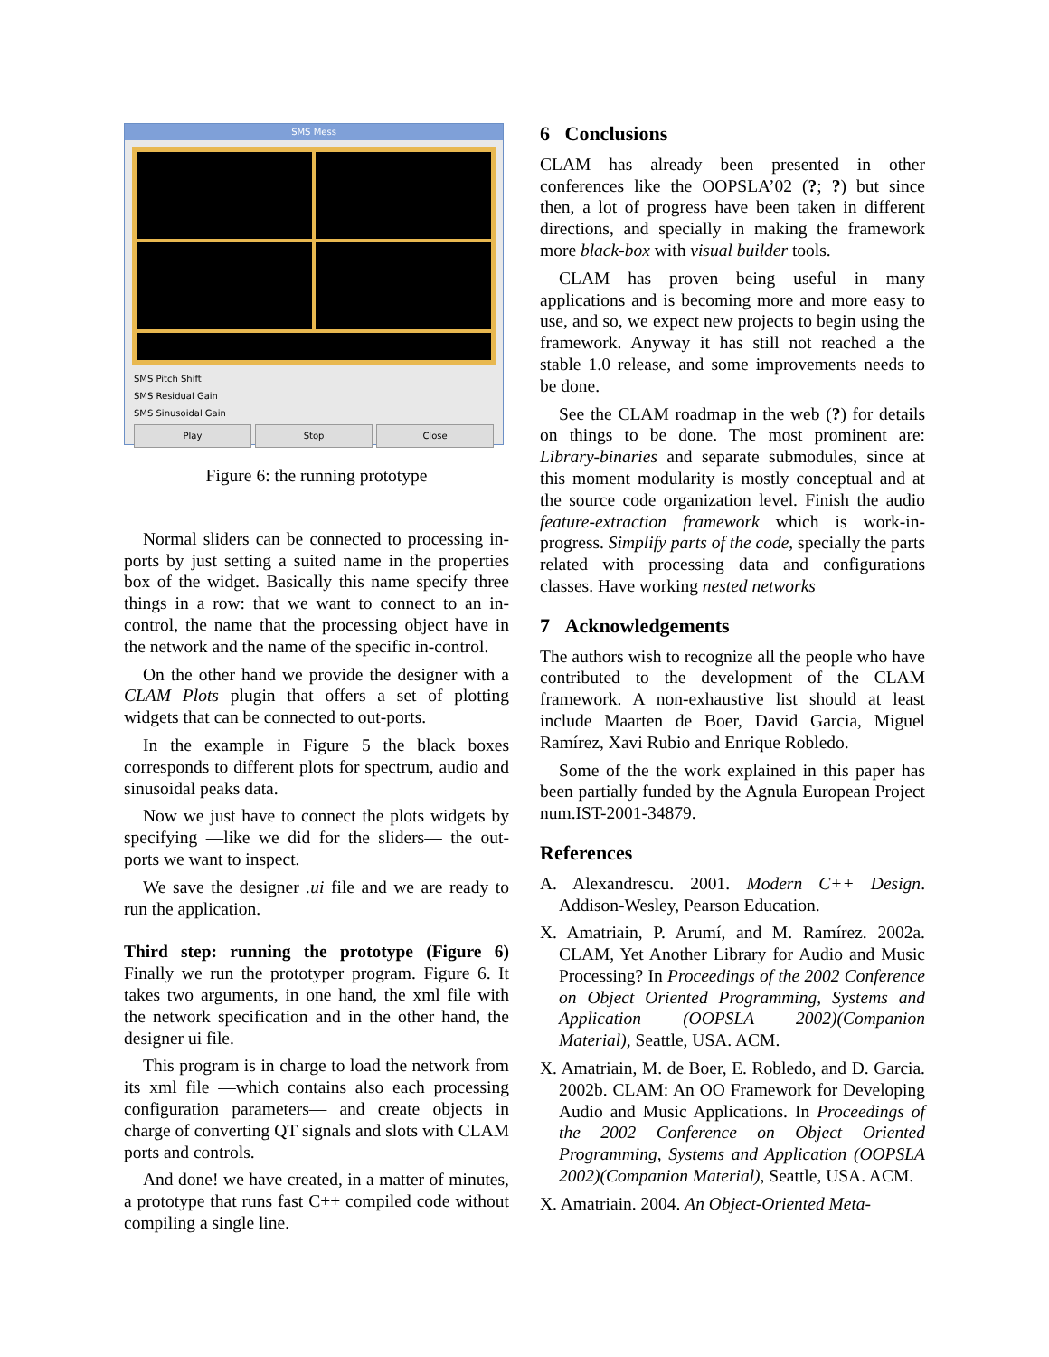SMS Mess
SMS Pitch Shift
SMS Residual Gain
SMS Sinusoidal Gain
Play Stop Close
Figure 6: the running prototype
Normal sliders can be connected to processing in-ports by just setting a suited name in the properties box of the widget. Basically this name specify three things in a row: that we want to connect to an in-control, the name that the processing object have in the network and the name of the specific in-control.
On the other hand we provide the designer with a CLAM Plots plugin that offers a set of plotting widgets that can be connected to out-ports.
In the example in Figure 5 the black boxes corresponds to different plots for spectrum, audio and sinusoidal peaks data.
Now we just have to connect the plots widgets by specifying —like we did for the sliders— the out-ports we want to inspect.
We save the designer .ui file and we are ready to run the application.
Third step: running the prototype (Figure 6) Finally we run the prototyper program. Figure 6. It takes two arguments, in one hand, the xml file with the network specification and in the other hand, the designer ui file.
This program is in charge to load the network from its xml file —which contains also each processing configuration parameters— and create objects in charge of converting QT signals and slots with CLAM ports and controls.
And done! we have created, in a matter of minutes, a prototype that runs fast C++ compiled code without compiling a single line.
6 Conclusions
CLAM has already been presented in other conferences like the OOPSLA’02 (?; ?) but since then, a lot of progress have been taken in different directions, and specially in making the framework more black-box with visual builder tools.
CLAM has proven being useful in many applications and is becoming more and more easy to use, and so, we expect new projects to begin using the framework. Anyway it has still not reached a the stable 1.0 release, and some improvements needs to be done.
See the CLAM roadmap in the web (?) for details on things to be done. The most prominent are: Library-binaries and separate submodules, since at this moment modularity is mostly conceptual and at the source code organization level. Finish the audio feature-extraction framework which is work-in-progress. Simplify parts of the code, specially the parts related with processing data and configurations classes. Have working nested networks
7 Acknowledgements
The authors wish to recognize all the people who have contributed to the development of the CLAM framework. A non-exhaustive list should at least include Maarten de Boer, David Garcia, Miguel Ramírez, Xavi Rubio and Enrique Robledo.
Some of the the work explained in this paper has been partially funded by the Agnula European Project num.IST-2001-34879.
References
A. Alexandrescu. 2001. Modern C++ Design. Addison-Wesley, Pearson Education.
X. Amatriain, P. Arumí, and M. Ramírez. 2002a. CLAM, Yet Another Library for Audio and Music Processing? In Proceedings of the 2002 Conference on Object Oriented Programming, Systems and Application (OOPSLA 2002)(Companion Material), Seattle, USA. ACM.
X. Amatriain, M. de Boer, E. Robledo, and D. Garcia. 2002b. CLAM: An OO Framework for Developing Audio and Music Applications. In Proceedings of the 2002 Conference on Object Oriented Programming, Systems and Application (OOPSLA 2002)(Companion Material), Seattle, USA. ACM.
X. Amatriain. 2004. An Object-Oriented Meta-